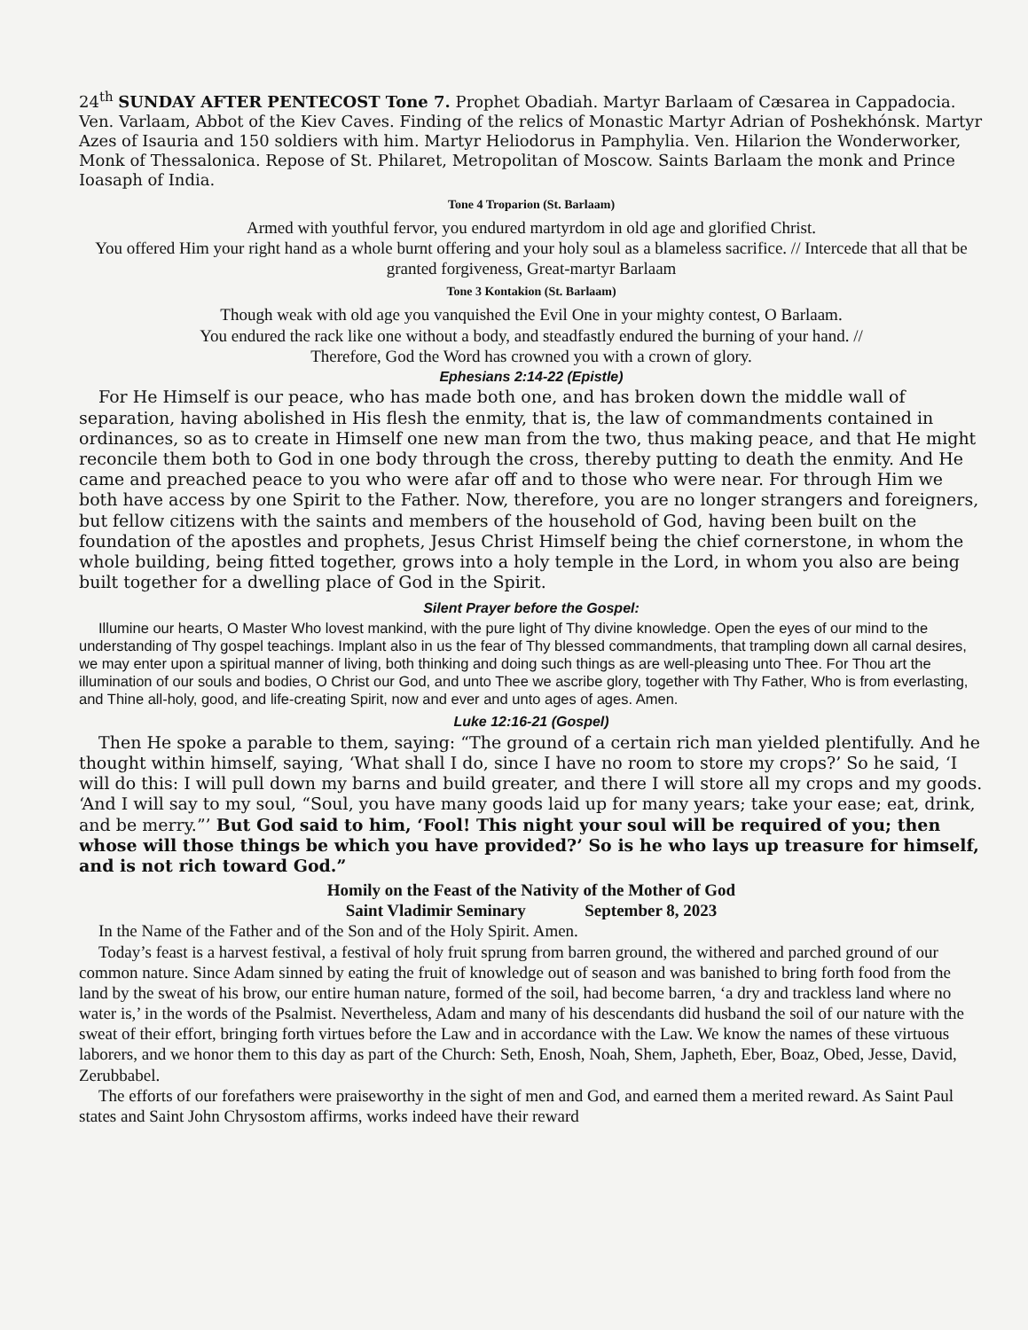24<sup>th</sup> SUNDAY AFTER PENTECOST Tone 7. Prophet Obadiah. Martyr Barlaam of Cæsarea in Cappadocia. Ven. Varlaam, Abbot of the Kiev Caves. Finding of the relics of Monastic Martyr Adrian of Poshekhónsk. Martyr Azes of Isauria and 150 soldiers with him. Martyr Heliodorus in Pamphylia. Ven. Hilarion the Wonderworker, Monk of Thessalonica. Repose of St. Philaret, Metropolitan of Moscow. Saints Barlaam the monk and Prince Ioasaph of India.
Tone 4 Troparion (St. Barlaam)
Armed with youthful fervor, you endured martyrdom in old age and glorified Christ.
You offered Him your right hand as a whole burnt offering and your holy soul as a blameless sacrifice. // Intercede that all that be granted forgiveness, Great-martyr Barlaam
Tone 3 Kontakion (St. Barlaam)
Though weak with old age you vanquished the Evil One in your mighty contest, O Barlaam.
You endured the rack like one without a body, and steadfastly endured the burning of your hand. //
Therefore, God the Word has crowned you with a crown of glory.
Ephesians 2:14-22 (Epistle)
For He Himself is our peace, who has made both one, and has broken down the middle wall of separation, having abolished in His flesh the enmity, that is, the law of commandments contained in ordinances, so as to create in Himself one new man from the two, thus making peace, and that He might reconcile them both to God in one body through the cross, thereby putting to death the enmity. And He came and preached peace to you who were afar off and to those who were near. For through Him we both have access by one Spirit to the Father. Now, therefore, you are no longer strangers and foreigners, but fellow citizens with the saints and members of the household of God, having been built on the foundation of the apostles and prophets, Jesus Christ Himself being the chief cornerstone, in whom the whole building, being fitted together, grows into a holy temple in the Lord, in whom you also are being built together for a dwelling place of God in the Spirit.
Silent Prayer before the Gospel:
Illumine our hearts, O Master Who lovest mankind, with the pure light of Thy divine knowledge. Open the eyes of our mind to the understanding of Thy gospel teachings. Implant also in us the fear of Thy blessed commandments, that trampling down all carnal desires, we may enter upon a spiritual manner of living, both thinking and doing such things as are well-pleasing unto Thee. For Thou art the illumination of our souls and bodies, O Christ our God, and unto Thee we ascribe glory, together with Thy Father, Who is from everlasting, and Thine all-holy, good, and life-creating Spirit, now and ever and unto ages of ages. Amen.
Luke 12:16-21 (Gospel)
Then He spoke a parable to them, saying: “The ground of a certain rich man yielded plentifully. And he thought within himself, saying, ‘What shall I do, since I have no room to store my crops?’ So he said, ‘I will do this: I will pull down my barns and build greater, and there I will store all my crops and my goods. ‘And I will say to my soul, “Soul, you have many goods laid up for many years; take your ease; eat, drink, and be merry.”’ But God said to him, ‘Fool! This night your soul will be required of you; then whose will those things be which you have provided?’ So is he who lays up treasure for himself, and is not rich toward God.”
Homily on the Feast of the Nativity of the Mother of God
Saint Vladimir Seminary September 8, 2023
In the Name of the Father and of the Son and of the Holy Spirit. Amen.
Today’s feast is a harvest festival, a festival of holy fruit sprung from barren ground, the withered and parched ground of our common nature. Since Adam sinned by eating the fruit of knowledge out of season and was banished to bring forth food from the land by the sweat of his brow, our entire human nature, formed of the soil, had become barren, ‘a dry and trackless land where no water is,’ in the words of the Psalmist. Nevertheless, Adam and many of his descendants did husband the soil of our nature with the sweat of their effort, bringing forth virtues before the Law and in accordance with the Law. We know the names of these virtuous laborers, and we honor them to this day as part of the Church: Seth, Enosh, Noah, Shem, Japheth, Eber, Boaz, Obed, Jesse, David, Zerubbabel.
The efforts of our forefathers were praiseworthy in the sight of men and God, and earned them a merited reward. As Saint Paul states and Saint John Chrysostom affirms, works indeed have their reward